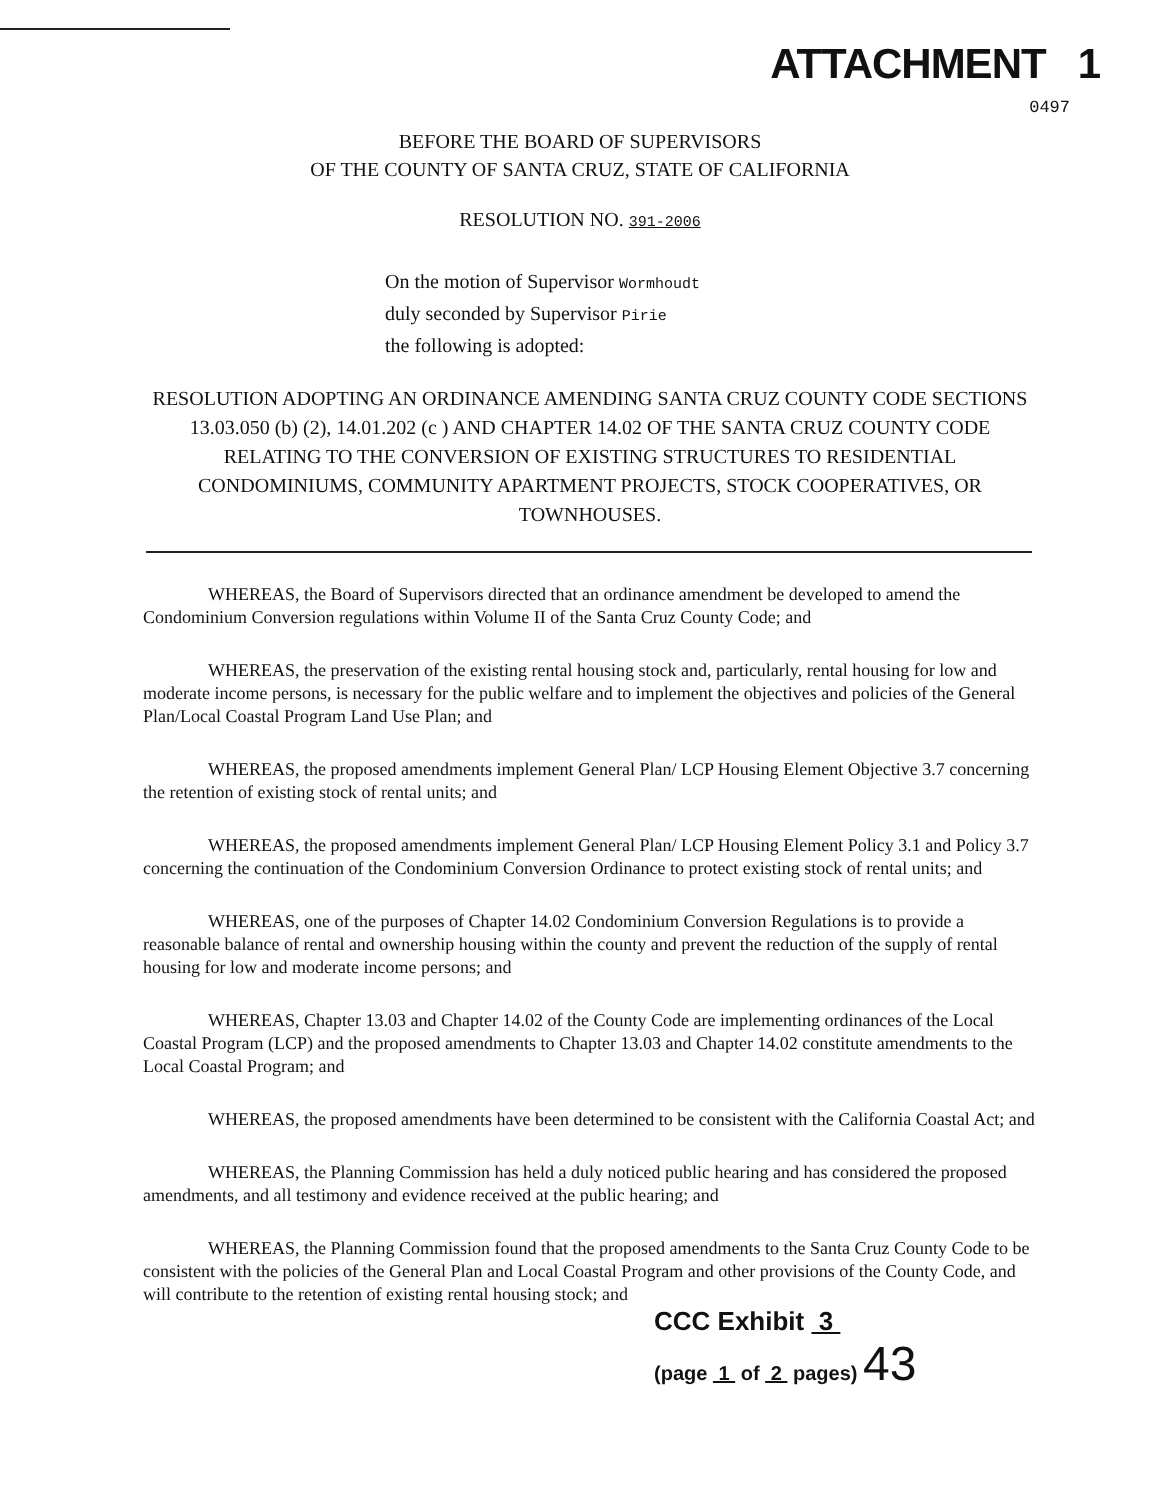ATTACHMENT 1
0497
BEFORE THE BOARD OF SUPERVISORS
OF THE COUNTY OF SANTA CRUZ, STATE OF CALIFORNIA
RESOLUTION NO. 391-2006
On the motion of Supervisor Wormhoudt
duly seconded by Supervisor Pirie
the following is adopted:
RESOLUTION ADOPTING AN ORDINANCE AMENDING SANTA CRUZ COUNTY CODE SECTIONS 13.03.050 (b) (2), 14.01.202 (c ) AND CHAPTER 14.02 OF THE SANTA CRUZ COUNTY CODE RELATING TO THE CONVERSION OF EXISTING STRUCTURES TO RESIDENTIAL CONDOMINIUMS, COMMUNITY APARTMENT PROJECTS, STOCK COOPERATIVES, OR TOWNHOUSES.
WHEREAS, the Board of Supervisors directed that an ordinance amendment be developed to amend the Condominium Conversion regulations within Volume II of the Santa Cruz County Code; and
WHEREAS, the preservation of the existing rental housing stock and, particularly, rental housing for low and moderate income persons, is necessary for the public welfare and to implement the objectives and policies of the General Plan/Local Coastal Program Land Use Plan; and
WHEREAS, the proposed amendments implement General Plan/ LCP Housing Element Objective 3.7 concerning the retention of existing stock of rental units; and
WHEREAS, the proposed amendments implement General Plan/ LCP Housing Element Policy 3.1 and Policy 3.7 concerning the continuation of the Condominium Conversion Ordinance to protect existing stock of rental units; and
WHEREAS, one of the purposes of Chapter 14.02 Condominium Conversion Regulations is to provide a reasonable balance of rental and ownership housing within the county and prevent the reduction of the supply of rental housing for low and moderate income persons; and
WHEREAS, Chapter 13.03 and Chapter 14.02 of the County Code are implementing ordinances of the Local Coastal Program (LCP) and the proposed amendments to Chapter 13.03 and Chapter 14.02 constitute amendments to the Local Coastal Program; and
WHEREAS, the proposed amendments have been determined to be consistent with the California Coastal Act; and
WHEREAS, the Planning Commission has held a duly noticed public hearing and has considered the proposed amendments, and all testimony and evidence received at the public hearing; and
WHEREAS, the Planning Commission found that the proposed amendments to the Santa Cruz County Code to be consistent with the policies of the General Plan and Local Coastal Program and other provisions of the County Code, and will contribute to the retention of existing rental housing stock; and
CCC Exhibit 3
(page 1 of 2 pages) 43